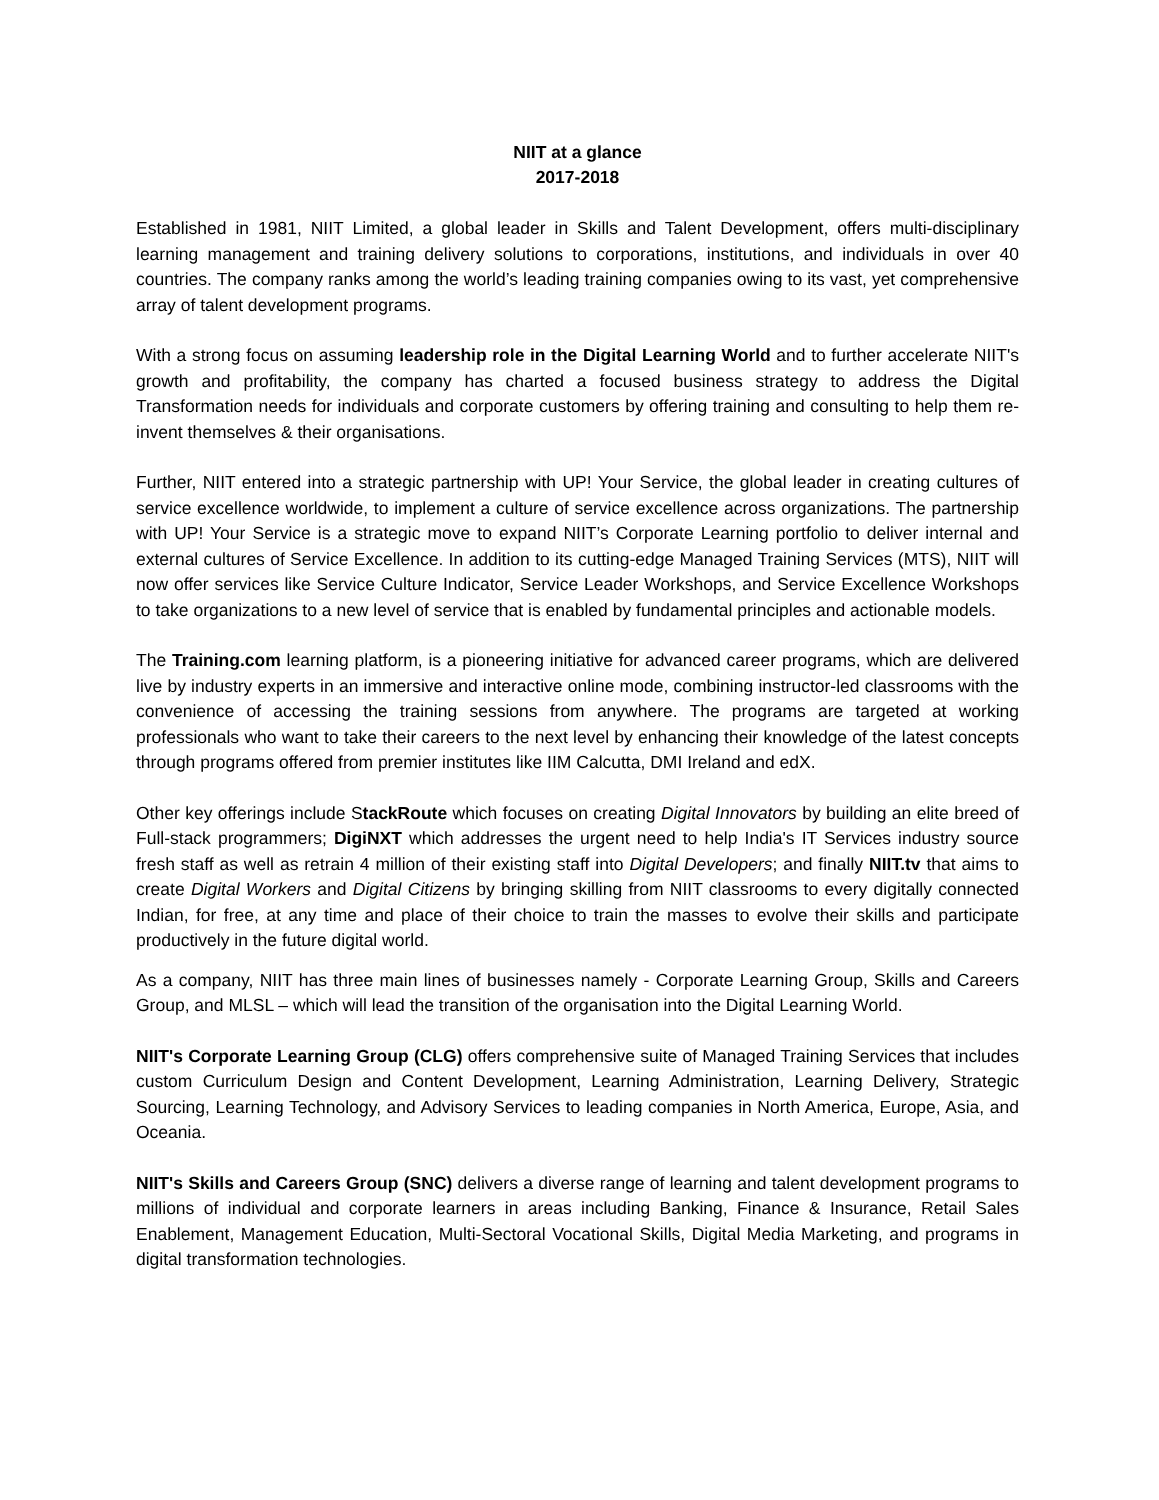NIIT at a glance
2017-2018
Established in 1981, NIIT Limited, a global leader in Skills and Talent Development, offers multi-disciplinary learning management and training delivery solutions to corporations, institutions, and individuals in over 40 countries. The company ranks among the world’s leading training companies owing to its vast, yet comprehensive array of talent development programs.
With a strong focus on assuming leadership role in the Digital Learning World and to further accelerate NIIT's growth and profitability, the company has charted a focused business strategy to address the Digital Transformation needs for individuals and corporate customers by offering training and consulting to help them re-invent themselves & their organisations.
Further, NIIT entered into a strategic partnership with UP! Your Service, the global leader in creating cultures of service excellence worldwide, to implement a culture of service excellence across organizations. The partnership with UP! Your Service is a strategic move to expand NIIT’s Corporate Learning portfolio to deliver internal and external cultures of Service Excellence. In addition to its cutting-edge Managed Training Services (MTS), NIIT will now offer services like Service Culture Indicator, Service Leader Workshops, and Service Excellence Workshops to take organizations to a new level of service that is enabled by fundamental principles and actionable models.
The Training.com learning platform, is a pioneering initiative for advanced career programs, which are delivered live by industry experts in an immersive and interactive online mode, combining instructor-led classrooms with the convenience of accessing the training sessions from anywhere. The programs are targeted at working professionals who want to take their careers to the next level by enhancing their knowledge of the latest concepts through programs offered from premier institutes like IIM Calcutta, DMI Ireland and edX.
Other key offerings include StackRoute which focuses on creating Digital Innovators by building an elite breed of Full-stack programmers; DigiNXT which addresses the urgent need to help India's IT Services industry source fresh staff as well as retrain 4 million of their existing staff into Digital Developers; and finally NIIT.tv that aims to create Digital Workers and Digital Citizens by bringing skilling from NIIT classrooms to every digitally connected Indian, for free, at any time and place of their choice to train the masses to evolve their skills and participate productively in the future digital world.
As a company, NIIT has three main lines of businesses namely - Corporate Learning Group, Skills and Careers Group, and MLSL – which will lead the transition of the organisation into the Digital Learning World.
NIIT's Corporate Learning Group (CLG) offers comprehensive suite of Managed Training Services that includes custom Curriculum Design and Content Development, Learning Administration, Learning Delivery, Strategic Sourcing, Learning Technology, and Advisory Services to leading companies in North America, Europe, Asia, and Oceania.
NIIT's Skills and Careers Group (SNC) delivers a diverse range of learning and talent development programs to millions of individual and corporate learners in areas including Banking, Finance & Insurance, Retail Sales Enablement, Management Education, Multi-Sectoral Vocational Skills, Digital Media Marketing, and programs in digital transformation technologies.